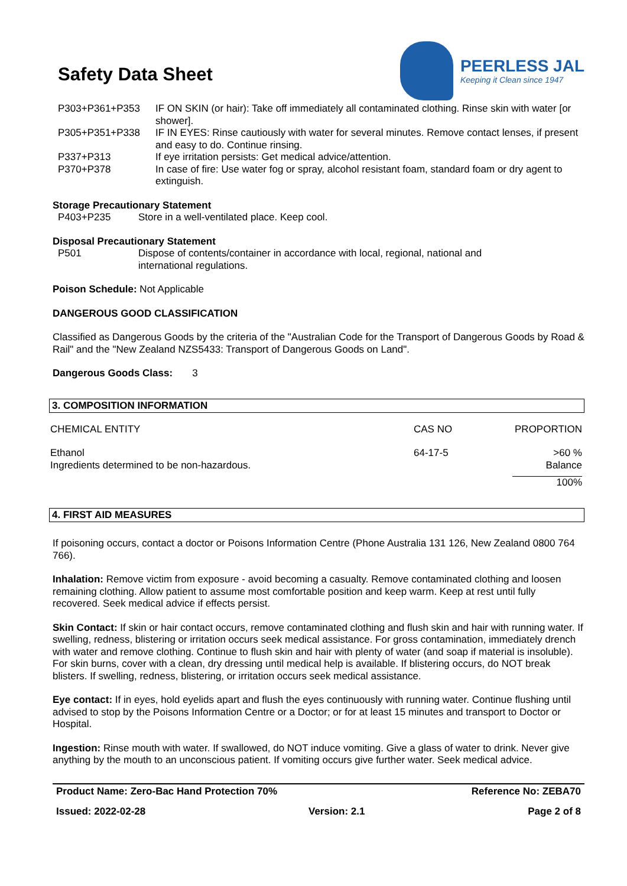Safety Data Sheet
PEERLESS JAL
Keeping it Clean since 1947
| P303+P361+P353 | IF ON SKIN (or hair): Take off immediately all contaminated clothing. Rinse skin with water [or shower]. |
| P305+P351+P338 | IF IN EYES: Rinse cautiously with water for several minutes. Remove contact lenses, if present and easy to do. Continue rinsing. |
| P337+P313 | If eye irritation persists: Get medical advice/attention. |
| P370+P378 | In case of fire: Use water fog or spray, alcohol resistant foam, standard foam or dry agent to extinguish. |
Storage Precautionary Statement
| P403+P235 | Store in a well-ventilated place. Keep cool. |
Disposal Precautionary Statement
| P501 | Dispose of contents/container in accordance with local, regional, national and international regulations. |
Poison Schedule: Not Applicable
DANGEROUS GOOD CLASSIFICATION
Classified as Dangerous Goods by the criteria of the "Australian Code for the Transport of Dangerous Goods by Road & Rail" and the "New Zealand NZS5433: Transport of Dangerous Goods on Land".
Dangerous Goods Class: 3
3. COMPOSITION INFORMATION
| CHEMICAL ENTITY | CAS NO | PROPORTION |
| --- | --- | --- |
| Ethanol Ingredients determined to be non-hazardous. | 64-17-5 | >60 % Balance |
| | | 100% |
4. FIRST AID MEASURES
If poisoning occurs, contact a doctor or Poisons Information Centre (Phone Australia 131 126, New Zealand 0800 764 766).
Inhalation: Remove victim from exposure - avoid becoming a casualty. Remove contaminated clothing and loosen remaining clothing. Allow patient to assume most comfortable position and keep warm. Keep at rest until fully recovered. Seek medical advice if effects persist.
Skin Contact: If skin or hair contact occurs, remove contaminated clothing and flush skin and hair with running water. If swelling, redness, blistering or irritation occurs seek medical assistance. For gross contamination, immediately drench with water and remove clothing. Continue to flush skin and hair with plenty of water (and soap if material is insoluble). For skin burns, cover with a clean, dry dressing until medical help is available. If blistering occurs, do NOT break blisters. If swelling, redness, blistering, or irritation occurs seek medical assistance.
Eye contact: If in eyes, hold eyelids apart and flush the eyes continuously with running water. Continue flushing until advised to stop by the Poisons Information Centre or a Doctor; or for at least 15 minutes and transport to Doctor or Hospital.
Ingestion: Rinse mouth with water. If swallowed, do NOT induce vomiting. Give a glass of water to drink. Never give anything by the mouth to an unconscious patient. If vomiting occurs give further water. Seek medical advice.
Product Name: Zero-Bac Hand Protection 70% Reference No: ZEBA70
Issued: 2022-02-28 Version: 2.1 Page 2 of 8